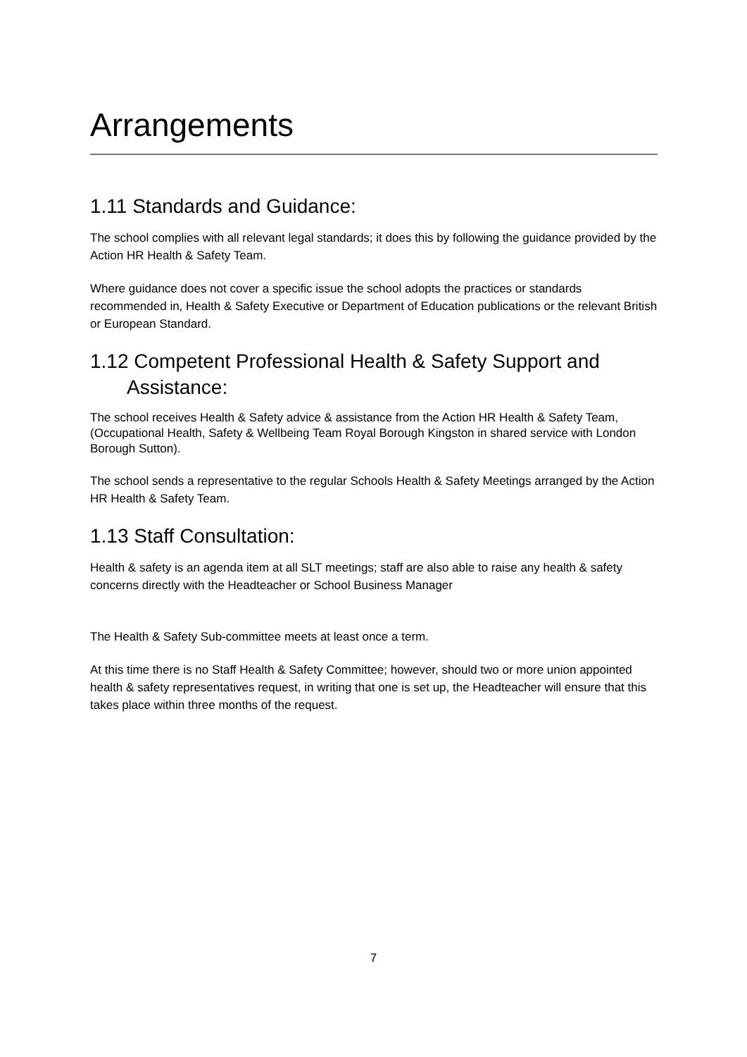Arrangements
1.11 Standards and Guidance:
The school complies with all relevant legal standards; it does this by following the guidance provided by the Action HR Health & Safety Team.
Where guidance does not cover a specific issue the school adopts the practices or standards recommended in, Health & Safety Executive or Department of Education publications or the relevant British or European Standard.
1.12 Competent Professional Health & Safety Support and
Assistance:
The school receives Health & Safety advice & assistance from the Action HR Health & Safety Team, (Occupational Health, Safety & Wellbeing Team Royal Borough Kingston in shared service with London Borough Sutton).
The school sends a representative to the regular Schools Health & Safety Meetings arranged by the Action HR Health & Safety Team.
1.13 Staff Consultation:
Health & safety is an agenda item at all SLT meetings; staff are also able to raise any health & safety concerns directly with the Headteacher or School Business Manager
The Health & Safety Sub-committee meets at least once a term.
At this time there is no Staff Health & Safety Committee; however, should two or more union appointed health & safety representatives request, in writing that one is set up, the Headteacher will ensure that this takes place within three months of the request.
7